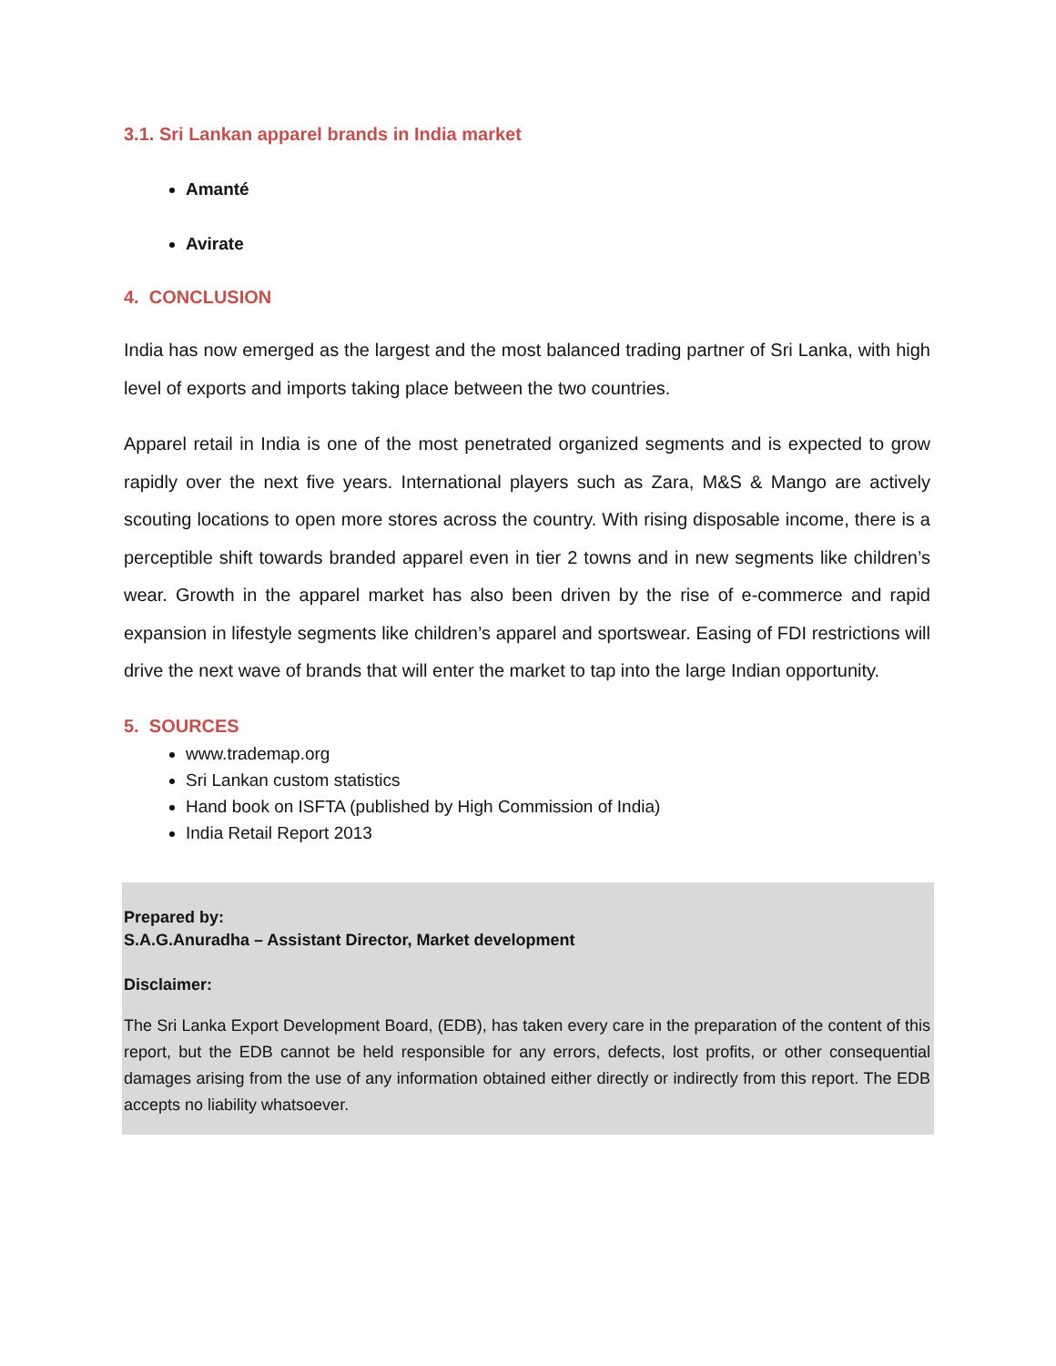3.1. Sri Lankan apparel brands in India market
Amanté
Avirate
4. CONCLUSION
India has now emerged as the largest and the most balanced trading partner of Sri Lanka, with high level of exports and imports taking place between the two countries.
Apparel retail in India is one of the most penetrated organized segments and is expected to grow rapidly over the next five years. International players such as Zara, M&S & Mango are actively scouting locations to open more stores across the country. With rising disposable income, there is a perceptible shift towards branded apparel even in tier 2 towns and in new segments like children’s wear. Growth in the apparel market has also been driven by the rise of e-commerce and rapid expansion in lifestyle segments like children’s apparel and sportswear. Easing of FDI restrictions will drive the next wave of brands that will enter the market to tap into the large Indian opportunity.
5. SOURCES
www.trademap.org
Sri Lankan custom statistics
Hand book on ISFTA (published by High Commission of India)
India Retail Report 2013
Prepared by:
S.A.G.Anuradha – Assistant Director, Market development
Disclaimer:
The Sri Lanka Export Development Board, (EDB), has taken every care in the preparation of the content of this report, but the EDB cannot be held responsible for any errors, defects, lost profits, or other consequential damages arising from the use of any information obtained either directly or indirectly from this report. The EDB accepts no liability whatsoever.